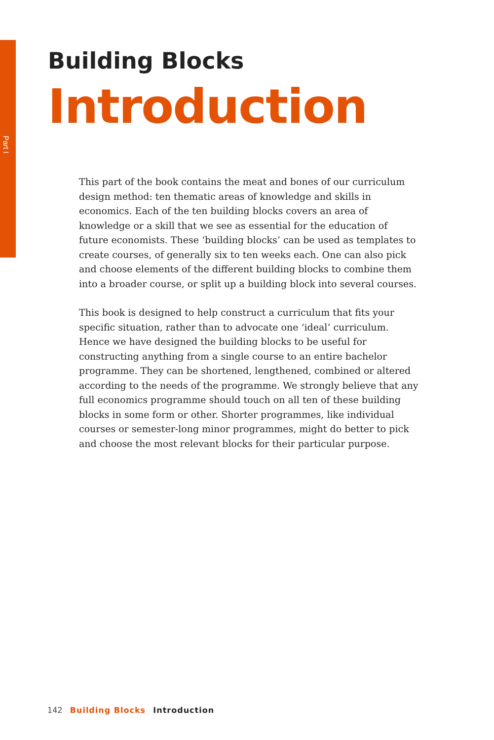Part I
Building Blocks
Introduction
This part of the book contains the meat and bones of our curriculum design method: ten thematic areas of knowledge and skills in economics. Each of the ten building blocks covers an area of knowledge or a skill that we see as essential for the education of future economists. These ‘building blocks’ can be used as templates to create courses, of generally six to ten weeks each. One can also pick and choose elements of the different building blocks to combine them into a broader course, or split up a building block into several courses.
This book is designed to help construct a curriculum that fits your specific situation, rather than to advocate one ‘ideal’ curriculum. Hence we have designed the building blocks to be useful for constructing anything from a single course to an entire bachelor programme. They can be shortened, lengthened, combined or altered according to the needs of the programme. We strongly believe that any full economics programme should touch on all ten of these building blocks in some form or other. Shorter programmes, like individual courses or semester-long minor programmes, might do better to pick and choose the most relevant blocks for their particular purpose.
142 Building Blocks Introduction